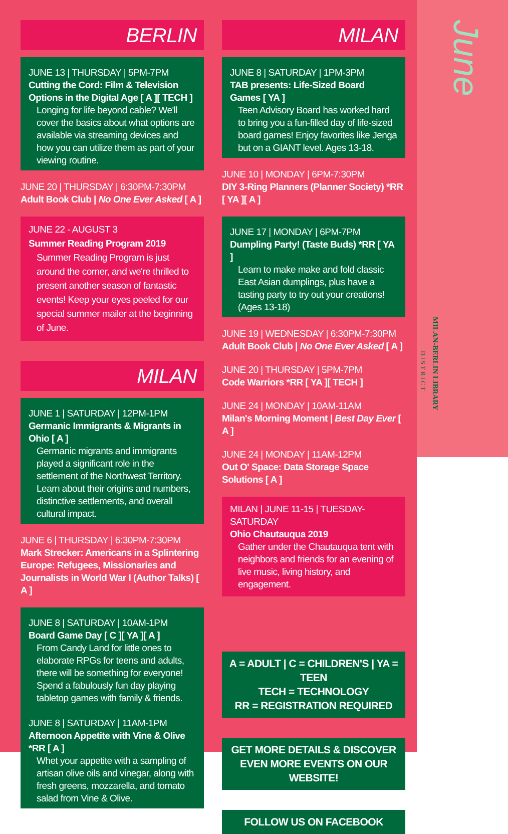June
MILAN-BERLIN LIBRARY
DISTRICT
BERLIN
JUNE 13 | THURSDAY | 5PM-7PM
Cutting the Cord: Film & Television Options in the Digital Age [ A ][ TECH ]
Longing for life beyond cable? We'll cover the basics about what options are available via streaming devices and how you can utilize them as part of your viewing routine.
JUNE 20 | THURSDAY | 6:30PM-7:30PM
Adult Book Club | No One Ever Asked [ A ]
JUNE 22 - AUGUST 3
Summer Reading Program 2019
Summer Reading Program is just around the corner, and we're thrilled to present another season of fantastic events! Keep your eyes peeled for our special summer mailer at the beginning of June.
MILAN
JUNE 1 | SATURDAY | 12PM-1PM
Germanic Immigrants & Migrants in Ohio [ A ]
Germanic migrants and immigrants played a significant role in the settlement of the Northwest Territory. Learn about their origins and numbers, distinctive settlements, and overall cultural impact.
JUNE 6 | THURSDAY | 6:30PM-7:30PM
Mark Strecker: Americans in a Splintering Europe: Refugees, Missionaries and Journalists in World War I (Author Talks) [ A ]
JUNE 8 | SATURDAY | 10AM-1PM
Board Game Day [ C ][ YA ][ A ]
From Candy Land for little ones to elaborate RPGs for teens and adults, there will be something for everyone! Spend a fabulously fun day playing tabletop games with family & friends.
JUNE 8 | SATURDAY | 11AM-1PM
Afternoon Appetite with Vine & Olive *RR [ A ]
Whet your appetite with a sampling of artisan olive oils and vinegar, along with fresh greens, mozzarella, and tomato salad from Vine & Olive.
MILAN
JUNE 8 | SATURDAY | 1PM-3PM
TAB presents: Life-Sized Board Games [ YA ]
Teen Advisory Board has worked hard to bring you a fun-filled day of life-sized board games! Enjoy favorites like Jenga but on a GIANT level. Ages 13-18.
JUNE 10 | MONDAY | 6PM-7:30PM
DIY 3-Ring Planners (Planner Society) *RR [ YA ][ A ]
JUNE 17 | MONDAY | 6PM-7PM
Dumpling Party! (Taste Buds) *RR [ YA ]
Learn to make make and fold classic East Asian dumplings, plus have a tasting party to try out your creations! (Ages 13-18)
JUNE 19 | WEDNESDAY | 6:30PM-7:30PM
Adult Book Club | No One Ever Asked [ A ]
JUNE 20 | THURSDAY | 5PM-7PM
Code Warriors *RR [ YA ][ TECH ]
JUNE 24 | MONDAY | 10AM-11AM
Milan's Morning Moment | Best Day Ever [ A ]
JUNE 24 | MONDAY | 11AM-12PM
Out O' Space: Data Storage Space Solutions [ A ]
MILAN | JUNE 11-15 | TUESDAY-SATURDAY
Ohio Chautauqua 2019
Gather under the Chautauqua tent with neighbors and friends for an evening of live music, living history, and engagement.
A = ADULT | C = CHILDREN'S | YA = TEEN
TECH = TECHNOLOGY
RR = REGISTRATION REQUIRED
GET MORE DETAILS & DISCOVER EVEN MORE EVENTS ON OUR WEBSITE!
FOLLOW US ON FACEBOOK